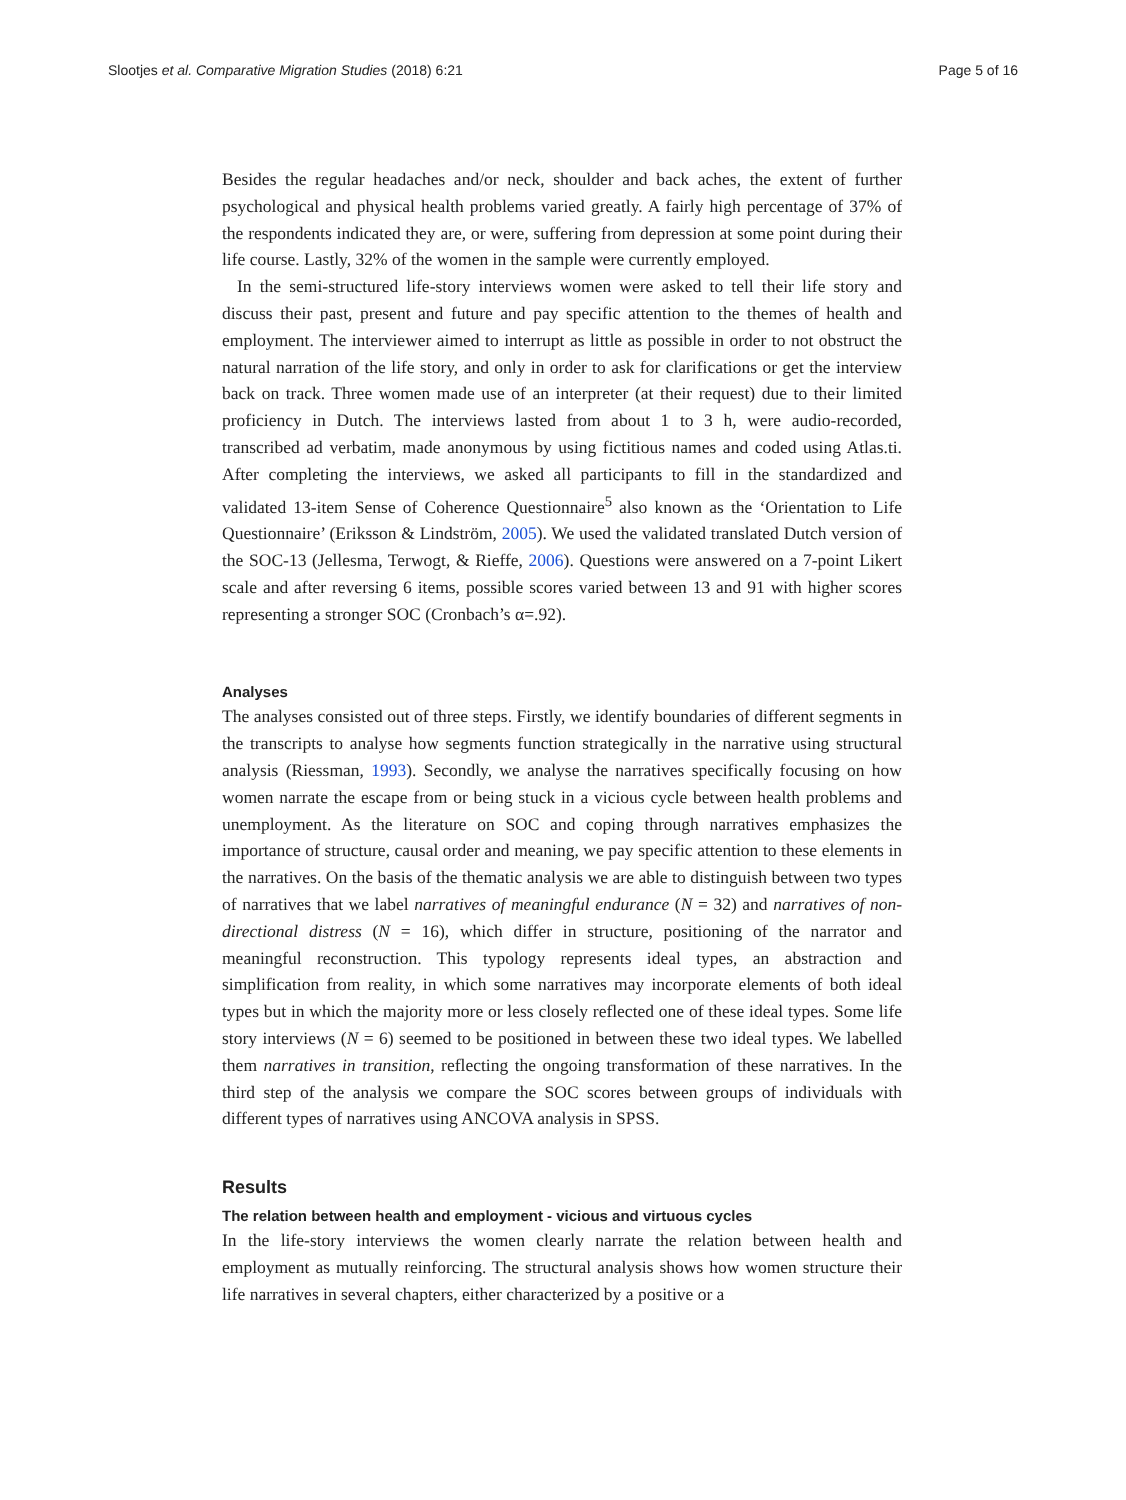Slootjes et al. Comparative Migration Studies (2018) 6:21 Page 5 of 16
Besides the regular headaches and/or neck, shoulder and back aches, the extent of further psychological and physical health problems varied greatly. A fairly high percentage of 37% of the respondents indicated they are, or were, suffering from depression at some point during their life course. Lastly, 32% of the women in the sample were currently employed.
In the semi-structured life-story interviews women were asked to tell their life story and discuss their past, present and future and pay specific attention to the themes of health and employment. The interviewer aimed to interrupt as little as possible in order to not obstruct the natural narration of the life story, and only in order to ask for clarifications or get the interview back on track. Three women made use of an interpreter (at their request) due to their limited proficiency in Dutch. The interviews lasted from about 1 to 3 h, were audio-recorded, transcribed ad verbatim, made anonymous by using fictitious names and coded using Atlas.ti. After completing the interviews, we asked all participants to fill in the standardized and validated 13-item Sense of Coherence Questionnaire<sup>5</sup> also known as the ‘Orientation to Life Questionnaire’ (Eriksson & Lindström, 2005). We used the validated translated Dutch version of the SOC-13 (Jellesma, Terwogt, & Rieffe, 2006). Questions were answered on a 7-point Likert scale and after reversing 6 items, possible scores varied between 13 and 91 with higher scores representing a stronger SOC (Cronbach’s α=.92).
Analyses
The analyses consisted out of three steps. Firstly, we identify boundaries of different segments in the transcripts to analyse how segments function strategically in the narrative using structural analysis (Riessman, 1993). Secondly, we analyse the narratives specifically focusing on how women narrate the escape from or being stuck in a vicious cycle between health problems and unemployment. As the literature on SOC and coping through narratives emphasizes the importance of structure, causal order and meaning, we pay specific attention to these elements in the narratives. On the basis of the thematic analysis we are able to distinguish between two types of narratives that we label narratives of meaningful endurance (N = 32) and narratives of non-directional distress (N = 16), which differ in structure, positioning of the narrator and meaningful reconstruction. This typology represents ideal types, an abstraction and simplification from reality, in which some narratives may incorporate elements of both ideal types but in which the majority more or less closely reflected one of these ideal types. Some life story interviews (N = 6) seemed to be positioned in between these two ideal types. We labelled them narratives in transition, reflecting the ongoing transformation of these narratives. In the third step of the analysis we compare the SOC scores between groups of individuals with different types of narratives using ANCOVA analysis in SPSS.
Results
The relation between health and employment - vicious and virtuous cycles
In the life-story interviews the women clearly narrate the relation between health and employment as mutually reinforcing. The structural analysis shows how women structure their life narratives in several chapters, either characterized by a positive or a